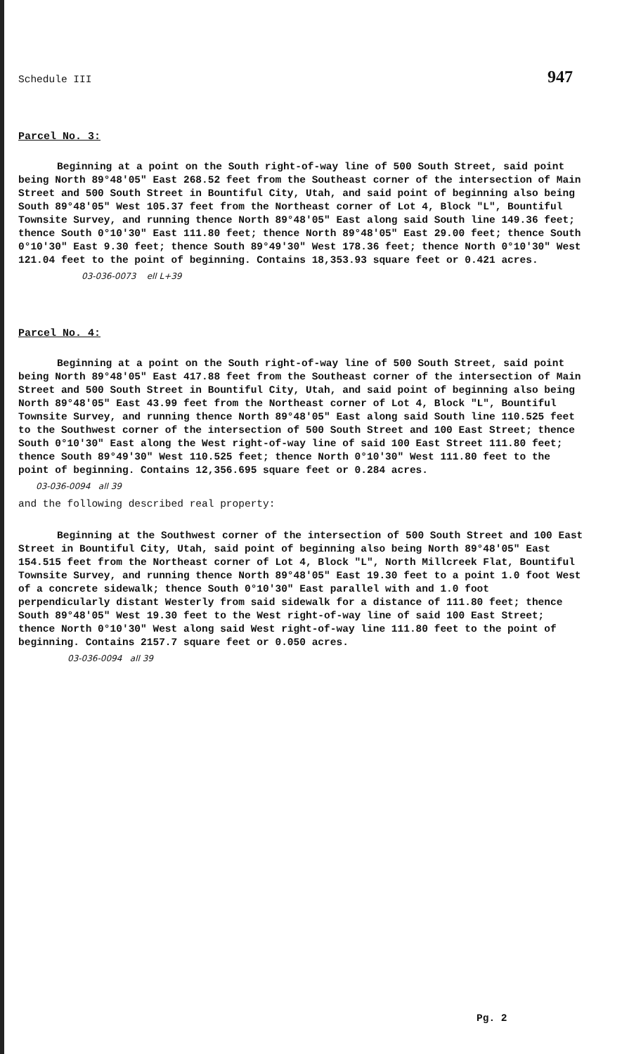Schedule III 947
Parcel No. 3:
Beginning at a point on the South right-of-way line of 500 South Street, said point being North 89°48'05" East 268.52 feet from the Southeast corner of the intersection of Main Street and 500 South Street in Bountiful City, Utah, and said point of beginning also being South 89°48'05" West 105.37 feet from the Northeast corner of Lot 4, Block "L", Bountiful Townsite Survey, and running thence North 89°48'05" East along said South line 149.36 feet; thence South 0°10'30" East 111.80 feet; thence North 89°48'05" East 29.00 feet; thence South 0°10'30" East 9.30 feet; thence South 89°49'30" West 178.36 feet; thence North 0°10'30" West 121.04 feet to the point of beginning. Contains 18,353.93 square feet or 0.421 acres.
03-036-0073 ell L+39
Parcel No. 4:
Beginning at a point on the South right-of-way line of 500 South Street, said point being North 89°48'05" East 417.88 feet from the Southeast corner of the intersection of Main Street and 500 South Street in Bountiful City, Utah, and said point of beginning also being North 89°48'05" East 43.99 feet from the Northeast corner of Lot 4, Block "L", Bountiful Townsite Survey, and running thence North 89°48'05" East along said South line 110.525 feet to the Southwest corner of the intersection of 500 South Street and 100 East Street; thence South 0°10'30" East along the West right-of-way line of said 100 East Street 111.80 feet; thence South 89°49'30" West 110.525 feet; thence North 0°10'30" West 111.80 feet to the point of beginning. Contains 12,356.695 square feet or 0.284 acres.
03-036-0094 all 39
and the following described real property:
Beginning at the Southwest corner of the intersection of 500 South Street and 100 East Street in Bountiful City, Utah, said point of beginning also being North 89°48'05" East 154.515 feet from the Northeast corner of Lot 4, Block "L", North Millcreek Flat, Bountiful Townsite Survey, and running thence North 89°48'05" East 19.30 feet to a point 1.0 foot West of a concrete sidewalk; thence South 0°10'30" East parallel with and 1.0 foot perpendicularly distant Westerly from said sidewalk for a distance of 111.80 feet; thence South 89°48'05" West 19.30 feet to the West right-of-way line of said 100 East Street; thence North 0°10'30" West along said West right-of-way line 111.80 feet to the point of beginning. Contains 2157.7 square feet or 0.050 acres.
03-036-0094 all 39
Pg. 2